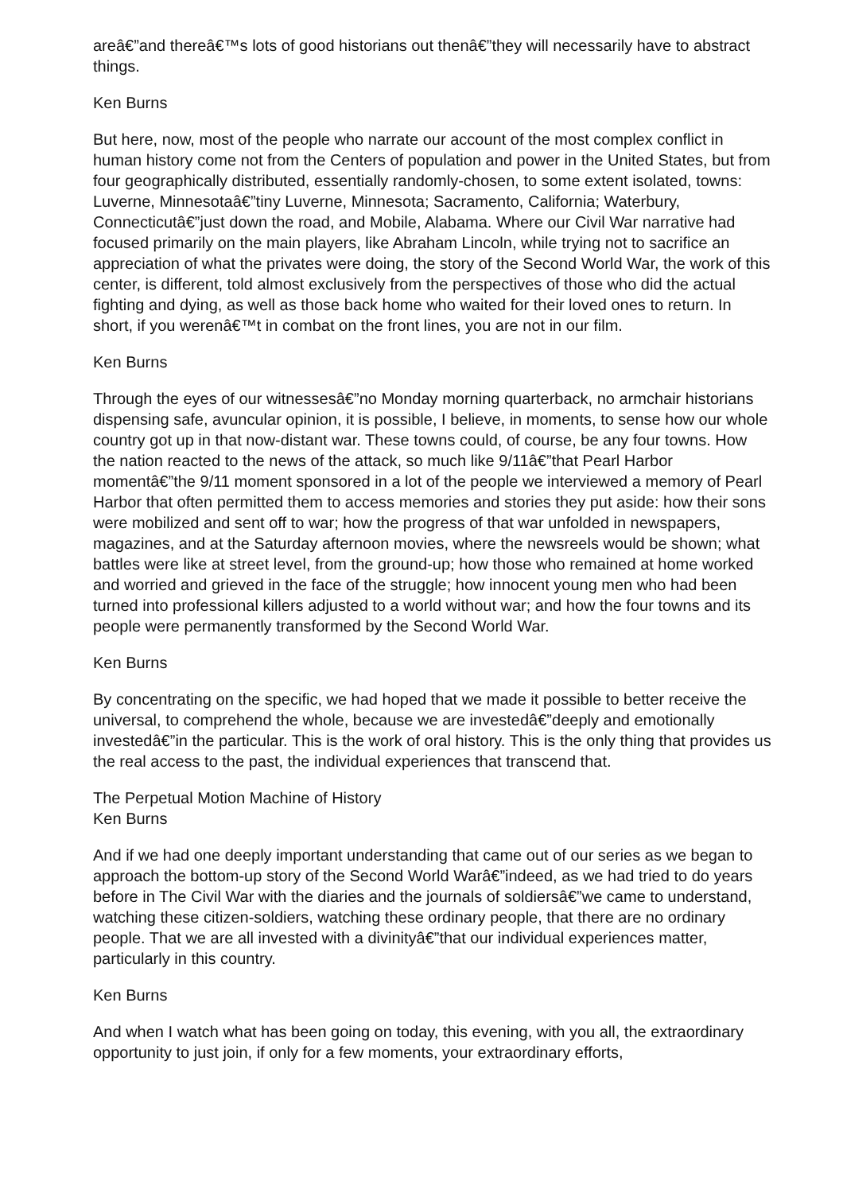areâ€”and thereâ€™s lots of good historians out thenâ€”they will necessarily have to abstract things.
Ken Burns
But here, now, most of the people who narrate our account of the most complex conflict in human history come not from the Centers of population and power in the United States, but from four geographically distributed, essentially randomly-chosen, to some extent isolated, towns: Luverne, Minnesotaâ€”tiny Luverne, Minnesota; Sacramento, California; Waterbury, Connecticutâ€”just down the road, and Mobile, Alabama. Where our Civil War narrative had focused primarily on the main players, like Abraham Lincoln, while trying not to sacrifice an appreciation of what the privates were doing, the story of the Second World War, the work of this center, is different, told almost exclusively from the perspectives of those who did the actual fighting and dying, as well as those back home who waited for their loved ones to return. In short, if you werenâ€™t in combat on the front lines, you are not in our film.
Ken Burns
Through the eyes of our witnessesâ€”no Monday morning quarterback, no armchair historians dispensing safe, avuncular opinion, it is possible, I believe, in moments, to sense how our whole country got up in that now-distant war. These towns could, of course, be any four towns. How the nation reacted to the news of the attack, so much like 9/11â€”that Pearl Harbor momentâ€”the 9/11 moment sponsored in a lot of the people we interviewed a memory of Pearl Harbor that often permitted them to access memories and stories they put aside: how their sons were mobilized and sent off to war; how the progress of that war unfolded in newspapers, magazines, and at the Saturday afternoon movies, where the newsreels would be shown; what battles were like at street level, from the ground-up; how those who remained at home worked and worried and grieved in the face of the struggle; how innocent young men who had been turned into professional killers adjusted to a world without war; and how the four towns and its people were permanently transformed by the Second World War.
Ken Burns
By concentrating on the specific, we had hoped that we made it possible to better receive the universal, to comprehend the whole, because we are investedâ€”deeply and emotionally investedâ€”in the particular. This is the work of oral history. This is the only thing that provides us the real access to the past, the individual experiences that transcend that.
The Perpetual Motion Machine of History
Ken Burns
And if we had one deeply important understanding that came out of our series as we began to approach the bottom-up story of the Second World Warâ€”indeed, as we had tried to do years before in The Civil War with the diaries and the journals of soldiersâ€”we came to understand, watching these citizen-soldiers, watching these ordinary people, that there are no ordinary people. That we are all invested with a divinityâ€”that our individual experiences matter, particularly in this country.
Ken Burns
And when I watch what has been going on today, this evening, with you all, the extraordinary opportunity to just join, if only for a few moments, your extraordinary efforts,